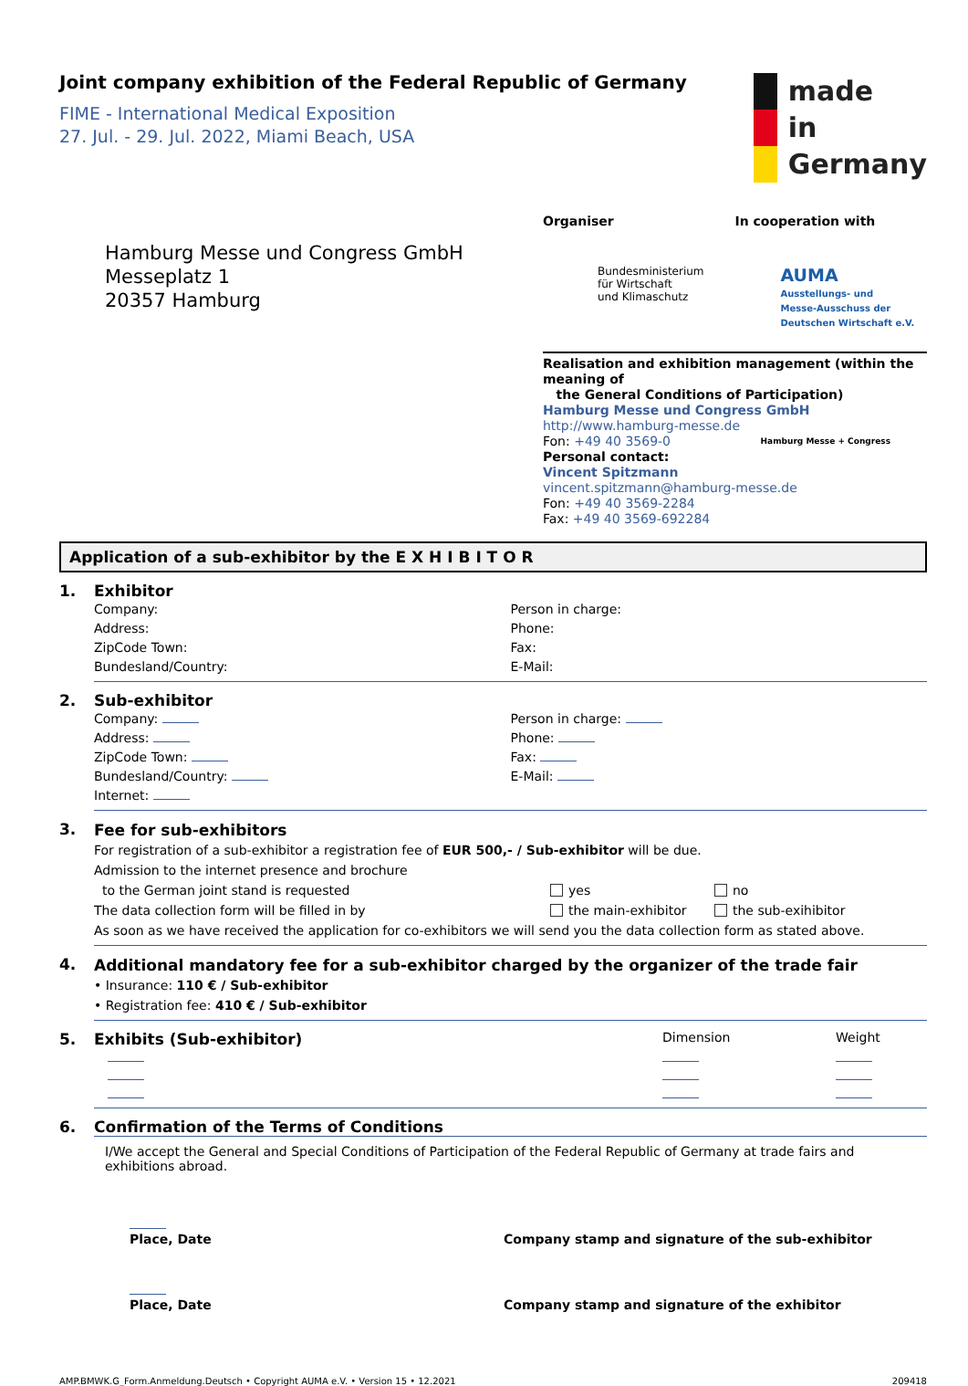Joint company exhibition of the Federal Republic of Germany
FIME - International Medical Exposition
27. Jul. - 29. Jul. 2022, Miami Beach, USA
made
in
Germany
Hamburg Messe und Congress GmbH
Messeplatz 1
20357 Hamburg
Organiser In cooperation with
Bundesministerium
für Wirtschaft
und Klimaschutz
AUMA
Ausstellungs- und
Messe-Ausschuss der
Deutschen Wirtschaft e.V.
Realisation and exhibition management (within the meaning of
the General Conditions of Participation)
Hamburg Messe und Congress GmbH
http://www.hamburg-messe.de
Fon: +49 40 3569-0 Hamburg Messe + Congress
Personal contact:
Vincent Spitzmann
vincent.spitzmann@hamburg-messe.de
Fon: +49 40 3569-2284
Fax: +49 40 3569-692284
Application of a sub-exhibitor by the E X H I B I T O R
1. Exhibitor
Company:
Address:
ZipCode Town:
Bundesland/Country:
Person in charge:
Phone:
Fax:
E-Mail:
2. Sub-exhibitor
Company:
Address:
ZipCode Town:
Bundesland/Country:
Internet:
Person in charge:
Phone:
Fax:
E-Mail:
3.
Fee for sub-exhibitors
For registration of a sub-exhibitor a registration fee of EUR 500,- / Sub-exhibitor will be due.
Admission to the internet presence and brochure
to the German joint stand is requested
yes no
The data collection form will be filled in by the main-exhibitor the sub-exihibitor
As soon as we have received the application for co-exhibitors we will send you the data collection form as stated above.
4.
Additional mandatory fee for a sub-exhibitor charged by the organizer of the trade fair
• Insurance: 110 € / Sub-exhibitor
• Registration fee: 410 € / Sub-exhibitor
5. Exhibits (Sub-exhibitor)
Dimension Weight
6. Confirmation of the Terms of Conditions
I/We accept the General and Special Conditions of Participation of the Federal Republic of Germany at trade fairs and exhibitions abroad.
Place, Date
Company stamp and signature of the sub-exhibitor
Place, Date
Company stamp and signature of the exhibitor
AMP.BMWK.G_Form.Anmeldung.Deutsch • Copyright AUMA e.V. • Version 15 • 12.2021 209418